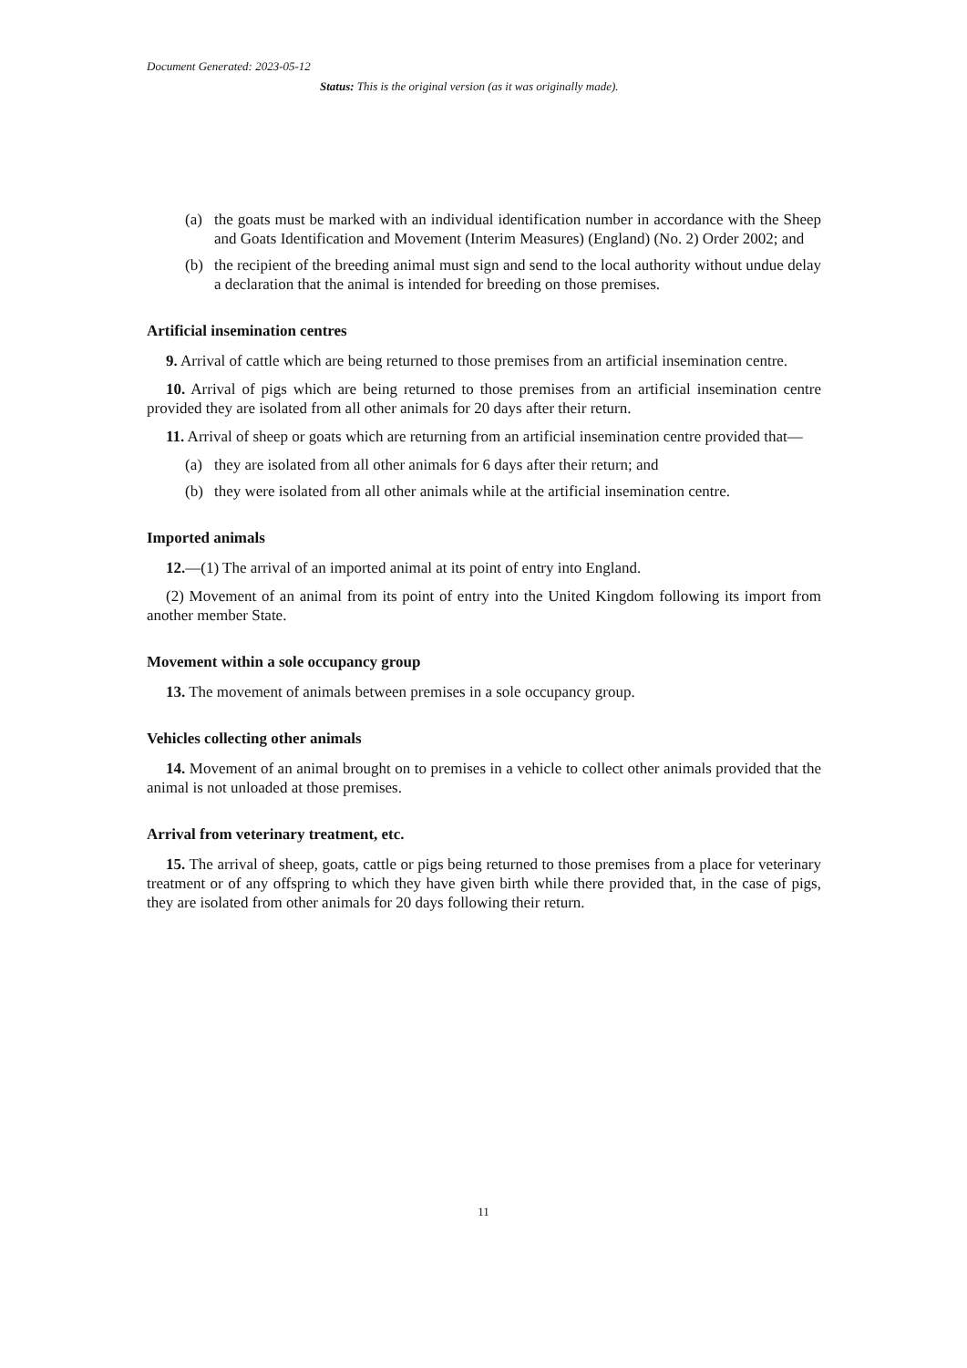Document Generated: 2023-05-12
Status: This is the original version (as it was originally made).
(a) the goats must be marked with an individual identification number in accordance with the Sheep and Goats Identification and Movement (Interim Measures) (England) (No. 2) Order 2002; and
(b) the recipient of the breeding animal must sign and send to the local authority without undue delay a declaration that the animal is intended for breeding on those premises.
Artificial insemination centres
9. Arrival of cattle which are being returned to those premises from an artificial insemination centre.
10. Arrival of pigs which are being returned to those premises from an artificial insemination centre provided they are isolated from all other animals for 20 days after their return.
11. Arrival of sheep or goats which are returning from an artificial insemination centre provided that—
(a) they are isolated from all other animals for 6 days after their return; and
(b) they were isolated from all other animals while at the artificial insemination centre.
Imported animals
12.—(1) The arrival of an imported animal at its point of entry into England.
(2) Movement of an animal from its point of entry into the United Kingdom following its import from another member State.
Movement within a sole occupancy group
13. The movement of animals between premises in a sole occupancy group.
Vehicles collecting other animals
14. Movement of an animal brought on to premises in a vehicle to collect other animals provided that the animal is not unloaded at those premises.
Arrival from veterinary treatment, etc.
15. The arrival of sheep, goats, cattle or pigs being returned to those premises from a place for veterinary treatment or of any offspring to which they have given birth while there provided that, in the case of pigs, they are isolated from other animals for 20 days following their return.
11